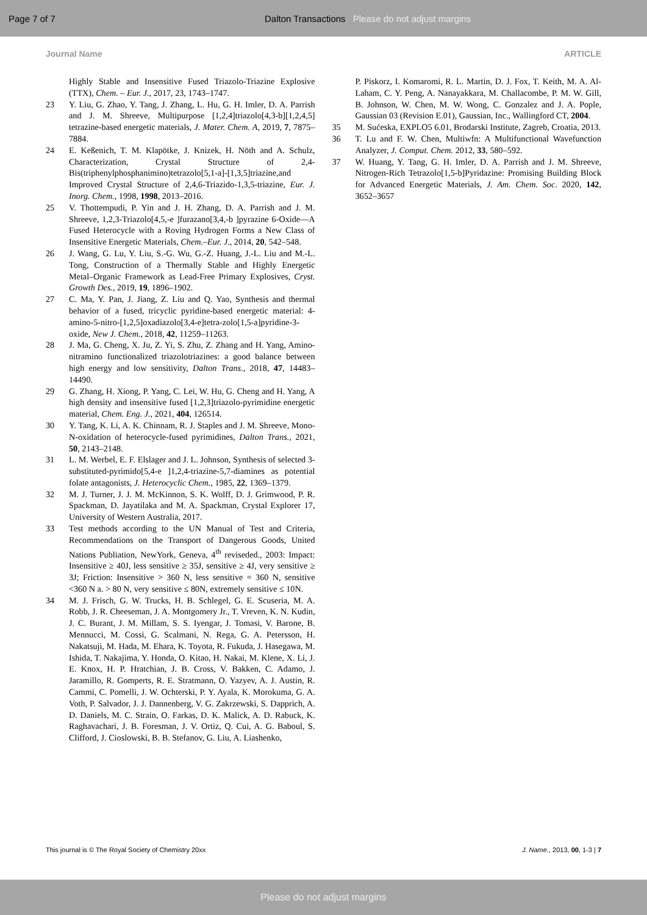Page 7 of 7
Dalton Transactions Please do not adjust margins
Journal Name ARTICLE
Highly Stable and Insensitive Fused Triazolo-Triazine Explosive (TTX), Chem. – Eur. J., 2017, 23, 1743–1747.
23 Y. Liu, G. Zhao, Y. Tang, J. Zhang, L. Hu, G. H. Imler, D. A. Parrish and J. M. Shreeve, Multipurpose [1,2,4]triazolo[4,3-b][1,2,4,5] tetrazine-based energetic materials, J. Mater. Chem. A, 2019, 7, 7875–7884.
24 E. Keßenich, T. M. Klapötke, J. Knizek, H. Nöth and A. Schulz, Characterization, Crystal Structure of 2,4-Bis(triphenylphosphanimino)tetrazolo[5,1-a]-[1,3,5]triazine,and Improved Crystal Structure of 2,4,6-Triazido-1,3,5-triazine, Eur. J. Inorg. Chem., 1998, 1998, 2013–2016.
25 V. Thottempudi, P. Yin and J. H. Zhang, D. A. Parrish and J. M. Shreeve, 1,2,3-Triazolo[4,5,-e ]furazano[3,4,-b ]pyrazine 6-Oxide—A Fused Heterocycle with a Roving Hydrogen Forms a New Class of Insensitive Energetic Materials, Chem.–Eur. J., 2014, 20, 542–548.
26 J. Wang, G. Lu, Y. Liu, S.-G. Wu, G.-Z. Huang, J.-L. Liu and M.-L. Tong, Construction of a Thermally Stable and Highly Energetic Metal–Organic Framework as Lead-Free Primary Explosives, Cryst. Growth Des., 2019, 19, 1896–1902.
27 C. Ma, Y. Pan, J. Jiang, Z. Liu and Q. Yao, Synthesis and thermal behavior of a fused, tricyclic pyridine-based energetic material: 4-amino-5-nitro-[1,2,5]oxadiazolo[3,4-e]tetra-zolo[1,5-a]pyridine-3-oxide, New J. Chem., 2018, 42, 11259–11263.
28 J. Ma, G. Cheng, X. Ju, Z. Yi, S. Zhu, Z. Zhang and H. Yang, Amino-nitramino functionalized triazolotriazines: a good balance between high energy and low sensitivity, Dalton Trans., 2018, 47, 14483–14490.
29 G. Zhang, H. Xiong, P. Yang, C. Lei, W. Hu, G. Cheng and H. Yang, A high density and insensitive fused [1,2,3]triazolo-pyrimidine energetic material, Chem. Eng. J., 2021, 404, 126514.
30 Y. Tang, K. Li, A. K. Chinnam, R. J. Staples and J. M. Shreeve, Mono-N-oxidation of heterocycle-fused pyrimidines, Dalton Trans., 2021, 50, 2143–2148.
31 L. M. Werbel, E. F. Elslager and J. L. Johnson, Synthesis of selected 3-substituted-pyrimido[5,4-e ]1,2,4-triazine-5,7-diamines as potential folate antagonists, J. Heterocyclic Chem., 1985, 22, 1369–1379.
32 M. J. Turner, J. J. M. McKinnon, S. K. Wolff, D. J. Grimwood, P. R. Spackman, D. Jayatilaka and M. A. Spackman, Crystal Explorer 17, University of Western Australia, 2017.
33 Test methods according to the UN Manual of Test and Criteria, Recommendations on the Transport of Dangerous Goods, United Nations Publiation, NewYork, Geneva, 4<sup>th</sup> reviseded., 2003: Impact: Insensitive ≥ 40J, less sensitive ≥ 35J, sensitive ≥ 4J, very sensitive ≥ 3J; Friction: Insensitive > 360 N, less sensitive = 360 N, sensitive <360 N a. > 80 N, very sensitive ≤ 80N, extremely sensitive ≤ 10N.
34 M. J. Frisch, G. W. Trucks, H. B. Schlegel, G. E. Scuseria, M. A. Robb, J. R. Cheeseman, J. A. Montgomery Jr., T. Vreven, K. N. Kudin, J. C. Burant, J. M. Millam, S. S. Iyengar, J. Tomasi, V. Barone, B. Mennucci, M. Cossi, G. Scalmani, N. Rega, G. A. Petersson, H. Nakatsuji, M. Hada, M. Ehara, K. Toyota, R. Fukuda, J. Hasegawa, M. Ishida, T. Nakajima, Y. Honda, O. Kitao, H. Nakai, M. Klene, X. Li, J. E. Knox, H. P. Hratchian, J. B. Cross, V. Bakken, C. Adamo, J. Jaramillo, R. Gomperts, R. E. Stratmann, O. Yazyev, A. J. Austin, R. Cammi, C. Pomelli, J. W. Ochterski, P. Y. Ayala, K. Morokuma, G. A. Voth, P. Salvador, J. J. Dannenberg, V. G. Zakrzewski, S. Dapprich, A. D. Daniels, M. C. Strain, O. Farkas, D. K. Malick, A. D. Rabuck, K. Raghavachari, J. B. Foresman, J. V. Ortiz, Q. Cui, A. G. Baboul, S. Clifford, J. Cioslowski, B. B. Stefanov, G. Liu, A. Liashenko,
P. Piskorz, I. Komaromi, R. L. Martin, D. J. Fox, T. Keith, M. A. Al-Laham, C. Y. Peng, A. Nanayakkara, M. Challacombe, P. M. W. Gill, B. Johnson, W. Chen, M. W. Wong, C. Gonzalez and J. A. Pople, Gaussian 03 (Revision E.01), Gaussian, Inc., Wallingford CT, 2004.
35 M. Sućeska, EXPLO5 6.01, Brodarski Institute, Zagreb, Croatia, 2013.
36 T. Lu and F. W. Chen, Multiwfn: A Multifunctional Wavefunction Analyzer, J. Comput. Chem. 2012, 33, 580–592.
37 W. Huang, Y. Tang, G. H. Imler, D. A. Parrish and J. M. Shreeve, Nitrogen-Rich Tetrazolo[1,5-b]Pyridazine: Promising Building Block for Advanced Energetic Materials, J. Am. Chem. Soc. 2020, 142, 3652–3657
This journal is © The Royal Society of Chemistry 20xx J. Name., 2013, 00, 1-3 | 7
Please do not adjust margins